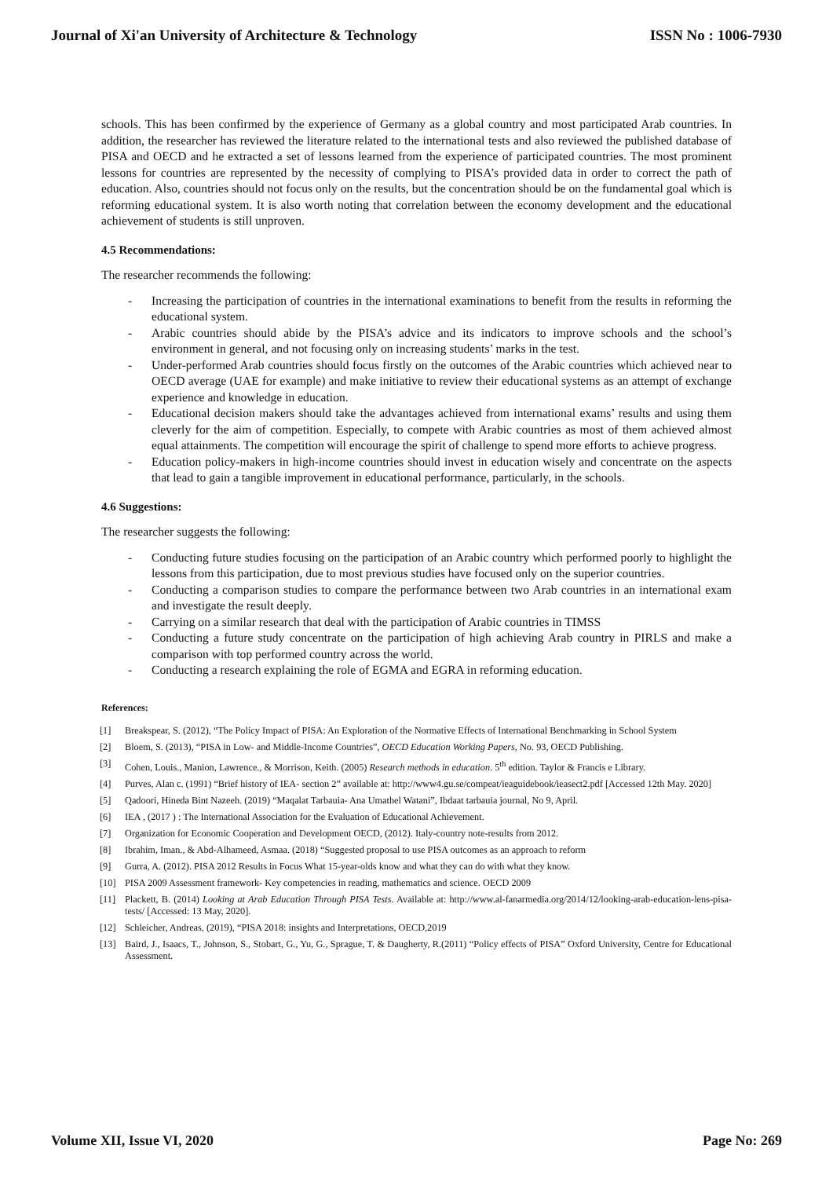Journal of Xi'an University of Architecture & Technology ISSN No : 1006-7930
schools. This has been confirmed by the experience of Germany as a global country and most participated Arab countries. In addition, the researcher has reviewed the literature related to the international tests and also reviewed the published database of PISA and OECD and he extracted a set of lessons learned from the experience of participated countries. The most prominent lessons for countries are represented by the necessity of complying to PISA’s provided data in order to correct the path of education. Also, countries should not focus only on the results, but the concentration should be on the fundamental goal which is reforming educational system. It is also worth noting that correlation between the economy development and the educational achievement of students is still unproven.
4.5 Recommendations:
The researcher recommends the following:
- Increasing the participation of countries in the international examinations to benefit from the results in reforming the educational system.
- Arabic countries should abide by the PISA’s advice and its indicators to improve schools and the school’s environment in general, and not focusing only on increasing students’ marks in the test.
- Under-performed Arab countries should focus firstly on the outcomes of the Arabic countries which achieved near to OECD average (UAE for example) and make initiative to review their educational systems as an attempt of exchange experience and knowledge in education.
- Educational decision makers should take the advantages achieved from international exams’ results and using them cleverly for the aim of competition. Especially, to compete with Arabic countries as most of them achieved almost equal attainments. The competition will encourage the spirit of challenge to spend more efforts to achieve progress.
- Education policy-makers in high-income countries should invest in education wisely and concentrate on the aspects that lead to gain a tangible improvement in educational performance, particularly, in the schools.
4.6 Suggestions:
The researcher suggests the following:
- Conducting future studies focusing on the participation of an Arabic country which performed poorly to highlight the lessons from this participation, due to most previous studies have focused only on the superior countries.
- Conducting a comparison studies to compare the performance between two Arab countries in an international exam and investigate the result deeply.
- Carrying on a similar research that deal with the participation of Arabic countries in TIMSS
- Conducting a future study concentrate on the participation of high achieving Arab country in PIRLS and make a comparison with top performed country across the world.
- Conducting a research explaining the role of EGMA and EGRA in reforming education.
References:
[1] Breakspear, S. (2012), “The Policy Impact of PISA: An Exploration of the Normative Effects of International Benchmarking in School System
[2] Bloem, S. (2013), “PISA in Low- and Middle-Income Countries”, OECD Education Working Papers, No. 93, OECD Publishing.
[3] Cohen, Louis., Manion, Lawrence., & Morrison, Keith. (2005) Research methods in education. 5<sup>th</sup> edition. Taylor & Francis e Library.
[4] Purves, Alan c. (1991) “Brief history of IEA- section 2” available at: http://www4.gu.se/compeat/ieaguidebook/ieasect2.pdf [Accessed 12th May. 2020]
[5] Qadoori, Hineda Bint Nazeeh. (2019) “Maqalat Tarbauia- Ana Umathel Watani”, Ibdaat tarbauia journal, No 9, April.
[6] IEA , (2017 ) : The International Association for the Evaluation of Educational Achievement.
[7] Organization for Economic Cooperation and Development OECD, (2012). Italy-country note-results from 2012.
[8] Ibrahim, Iman., & Abd-Alhameed, Asmaa. (2018) “Suggested proposal to use PISA outcomes as an approach to reform
[9] Gurra, A. (2012). PISA 2012 Results in Focus What 15-year-olds know and what they can do with what they know.
[10] PISA 2009 Assessment framework- Key competencies in reading, mathematics and science. OECD 2009
[11] Plackett, B. (2014) Looking at Arab Education Through PISA Tests. Available at: http://www.al-fanarmedia.org/2014/12/looking-arab-education-lens-pisa-tests/ [Accessed: 13 May, 2020].
[12] Schleicher, Andreas, (2019), “PISA 2018: insights and Interpretations, OECD,2019
[13] Baird, J., Isaacs, T., Johnson, S., Stobart, G., Yu, G., Sprague, T. & Daugherty, R.(2011) “Policy effects of PISA” Oxford University, Centre for Educational Assessment.
Volume XII, Issue VI, 2020 Page No: 269